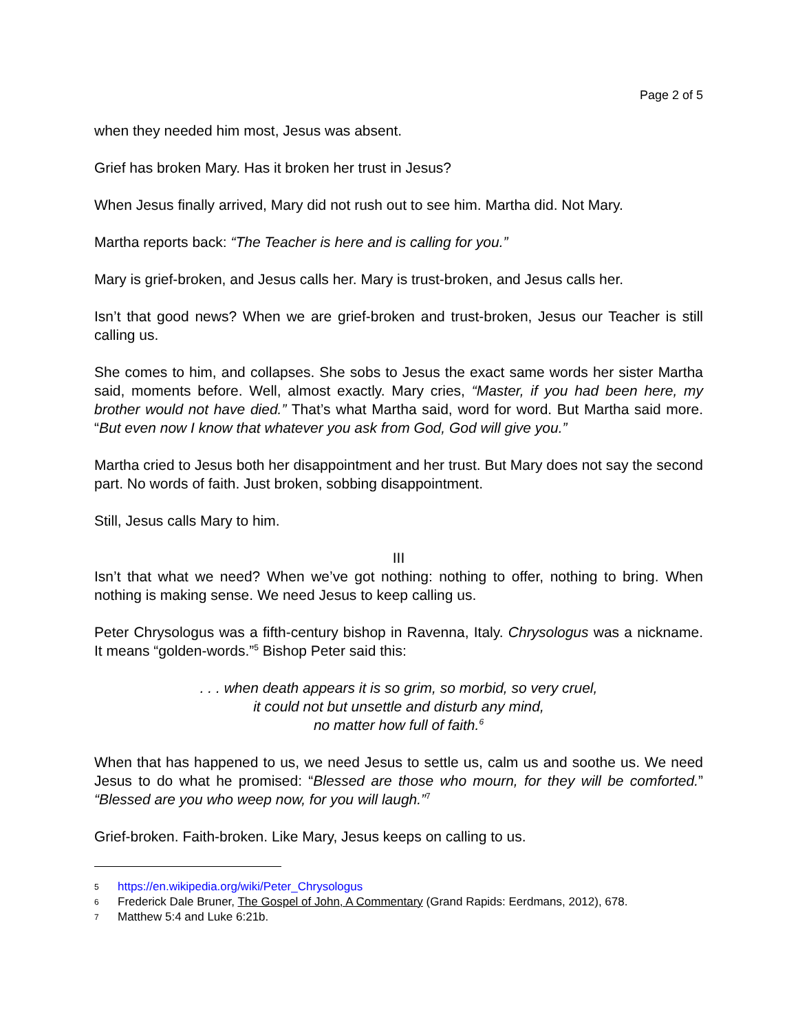Page 2 of 5
when they needed him most, Jesus was absent.
Grief has broken Mary. Has it broken her trust in Jesus?
When Jesus finally arrived, Mary did not rush out to see him. Martha did. Not Mary.
Martha reports back: “The Teacher is here and is calling for you.”
Mary is grief-broken, and Jesus calls her. Mary is trust-broken, and Jesus calls her.
Isn’t that good news? When we are grief-broken and trust-broken, Jesus our Teacher is still calling us.
She comes to him, and collapses. She sobs to Jesus the exact same words her sister Martha said, moments before. Well, almost exactly. Mary cries, “Master, if you had been here, my brother would not have died.” That’s what Martha said, word for word. But Martha said more. “But even now I know that whatever you ask from God, God will give you.”
Martha cried to Jesus both her disappointment and her trust. But Mary does not say the second part. No words of faith. Just broken, sobbing disappointment.
Still, Jesus calls Mary to him.
III
Isn’t that what we need? When we’ve got nothing: nothing to offer, nothing to bring. When nothing is making sense. We need Jesus to keep calling us.
Peter Chrysologus was a fifth-century bishop in Ravenna, Italy. Chrysologus was a nickname. It means “golden-words.”<sup>5</sup> Bishop Peter said this:
. . . when death appears it is so grim, so morbid, so very cruel,
it could not but unsettle and disturb any mind,
no matter how full of faith.<sup>6</sup>
When that has happened to us, we need Jesus to settle us, calm us and soothe us. We need Jesus to do what he promised: “Blessed are those who mourn, for they will be comforted.” “Blessed are you who weep now, for you will laugh.”<sup>7</sup>
Grief-broken. Faith-broken. Like Mary, Jesus keeps on calling to us.
5 https://en.wikipedia.org/wiki/Peter_Chrysologus
6 Frederick Dale Bruner, The Gospel of John, A Commentary (Grand Rapids: Eerdmans, 2012), 678.
7 Matthew 5:4 and Luke 6:21b.